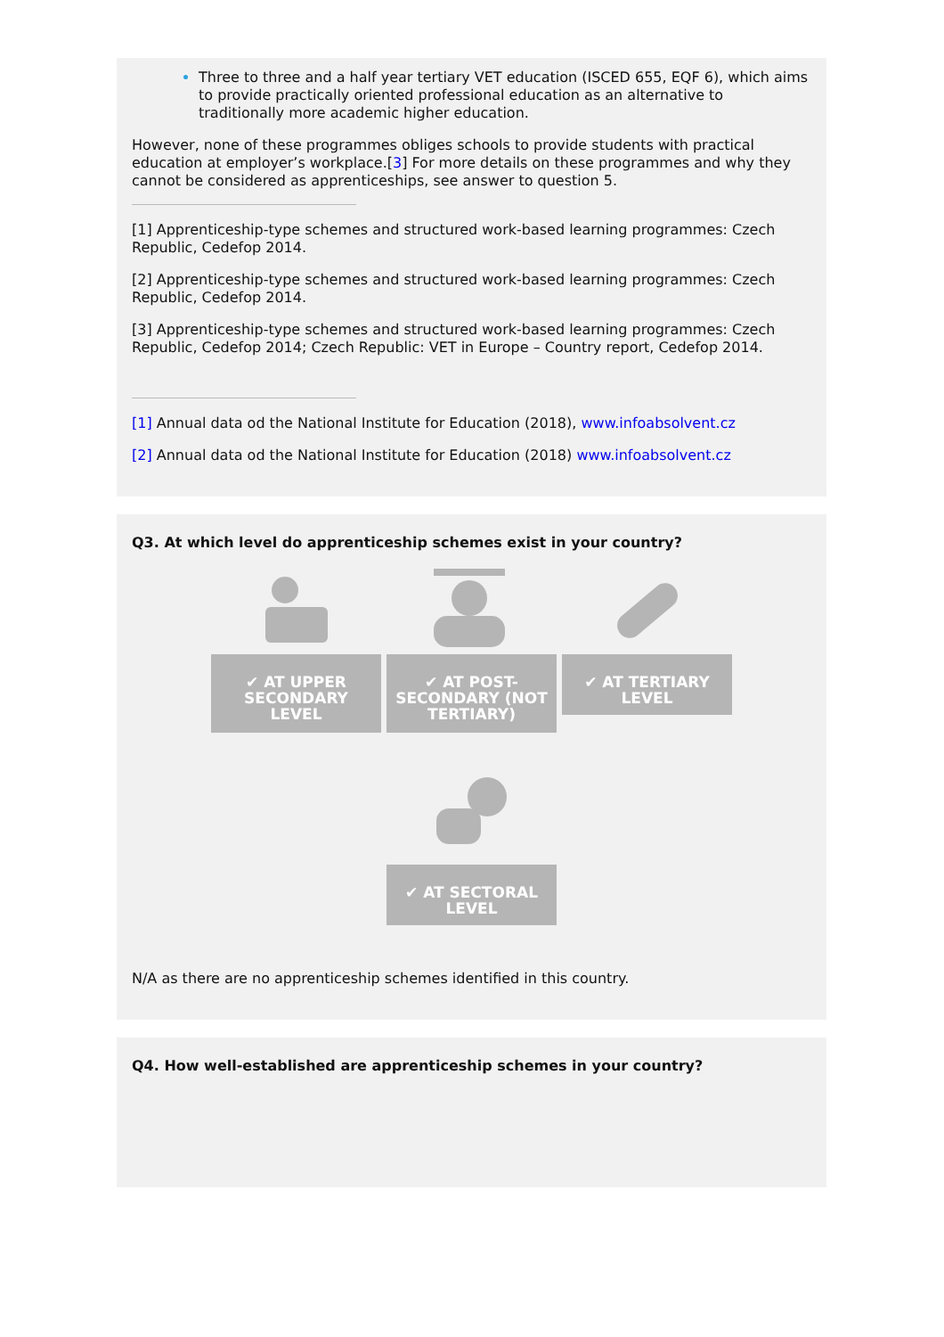Three to three and a half year tertiary VET education (ISCED 655, EQF 6), which aims to provide practically oriented professional education as an alternative to traditionally more academic higher education.
However, none of these programmes obliges schools to provide students with practical education at employer’s workplace.[3] For more details on these programmes and why they cannot be considered as apprenticeships, see answer to question 5.
[1] Apprenticeship-type schemes and structured work-based learning programmes: Czech Republic, Cedefop 2014.
[2] Apprenticeship-type schemes and structured work-based learning programmes: Czech Republic, Cedefop 2014.
[3] Apprenticeship-type schemes and structured work-based learning programmes: Czech Republic, Cedefop 2014; Czech Republic: VET in Europe – Country report, Cedefop 2014.
[1] Annual data od the National Institute for Education (2018), www.infoabsolvent.cz
[2] Annual data od the National Institute for Education (2018) www.infoabsolvent.cz
Q3. At which level do apprenticeship schemes exist in your country?
✔ AT UPPER SECONDARY LEVEL
✔ AT POST-SECONDARY (NOT TERTIARY)
✔ AT TERTIARY LEVEL
✔ AT SECTORAL LEVEL
N/A as there are no apprenticeship schemes identified in this country.
Q4. How well-established are apprenticeship schemes in your country?